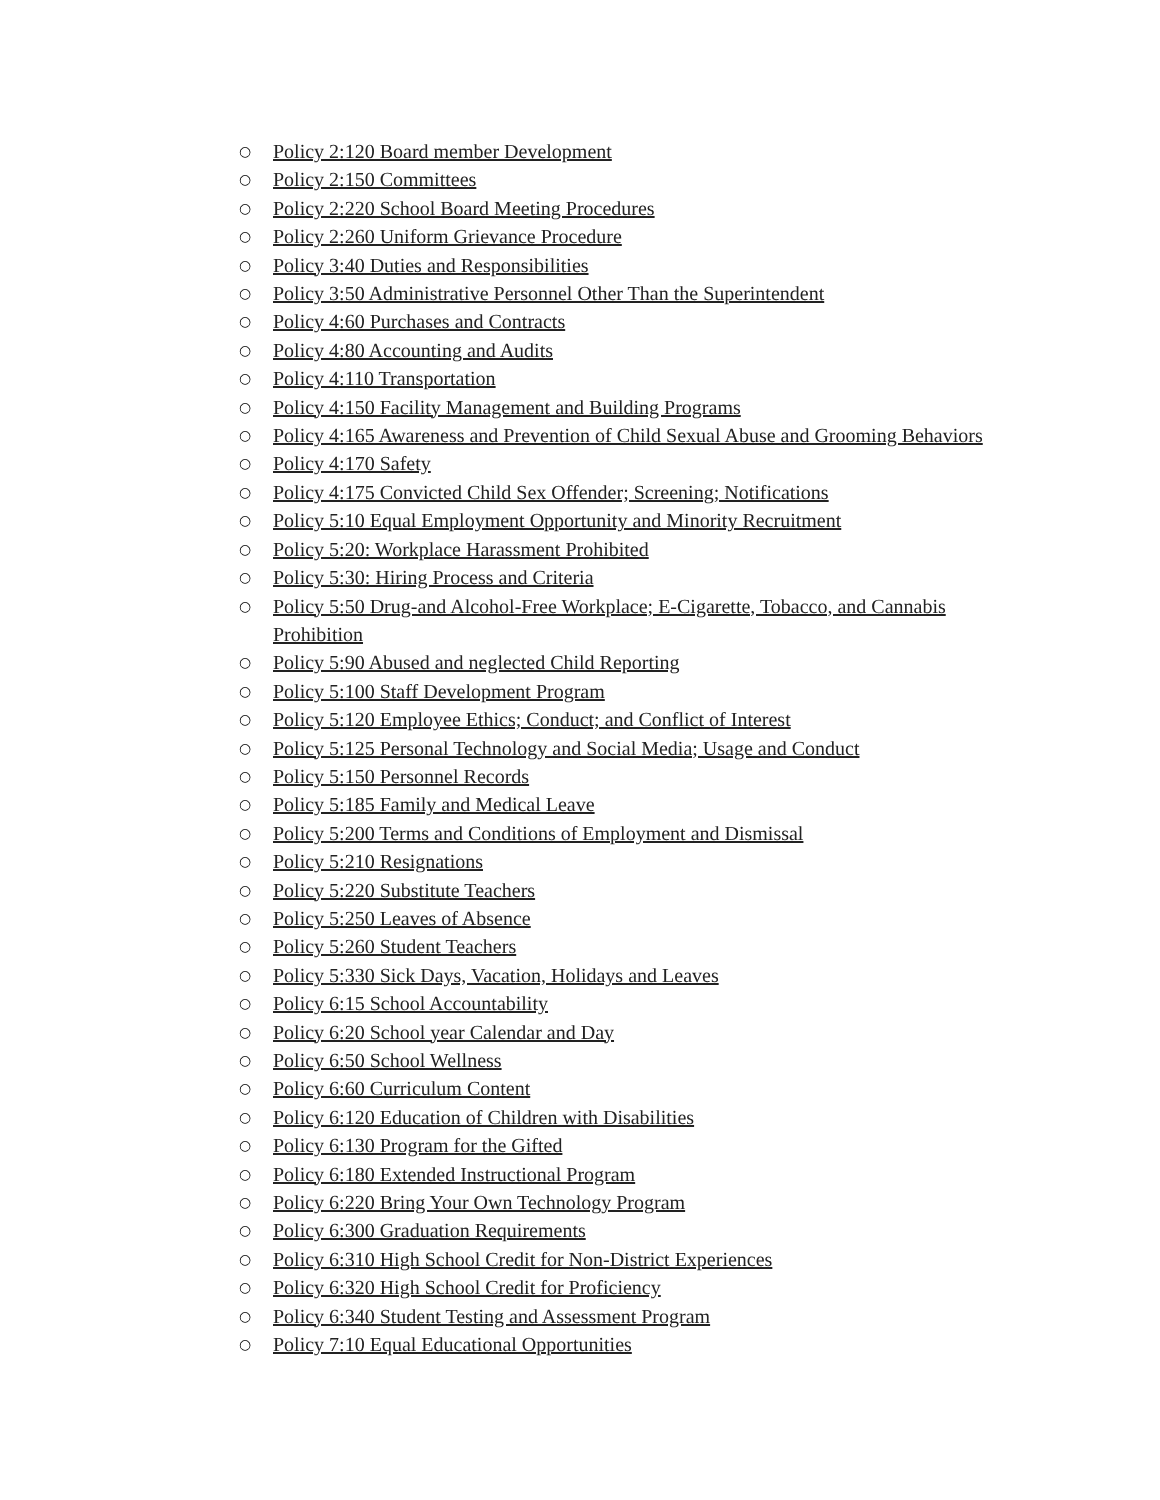○ Policy 2:120 Board member Development
○ Policy 2:150 Committees
○ Policy 2:220 School Board Meeting Procedures
○ Policy 2:260 Uniform Grievance Procedure
○ Policy 3:40 Duties and Responsibilities
○ Policy 3:50 Administrative Personnel Other Than the Superintendent
○ Policy 4:60 Purchases and Contracts
○ Policy 4:80 Accounting and Audits
○ Policy 4:110 Transportation
○ Policy 4:150 Facility Management and Building Programs
○ Policy 4:165 Awareness and Prevention of Child Sexual Abuse and Grooming Behaviors
○ Policy 4:170 Safety
○ Policy 4:175 Convicted Child Sex Offender; Screening; Notifications
○ Policy 5:10 Equal Employment Opportunity and Minority Recruitment
○ Policy 5:20: Workplace Harassment Prohibited
○ Policy 5:30: Hiring Process and Criteria
○ Policy 5:50 Drug-and Alcohol-Free Workplace; E-Cigarette, Tobacco, and Cannabis Prohibition
○ Policy 5:90 Abused and neglected Child Reporting
○ Policy 5:100 Staff Development Program
○ Policy 5:120 Employee Ethics; Conduct; and Conflict of Interest
○ Policy 5:125 Personal Technology and Social Media; Usage and Conduct
○ Policy 5:150 Personnel Records
○ Policy 5:185 Family and Medical Leave
○ Policy 5:200 Terms and Conditions of Employment and Dismissal
○ Policy 5:210 Resignations
○ Policy 5:220 Substitute Teachers
○ Policy 5:250 Leaves of Absence
○ Policy 5:260 Student Teachers
○ Policy 5:330 Sick Days, Vacation, Holidays and Leaves
○ Policy 6:15 School Accountability
○ Policy 6:20 School year Calendar and Day
○ Policy 6:50 School Wellness
○ Policy 6:60 Curriculum Content
○ Policy 6:120 Education of Children with Disabilities
○ Policy 6:130 Program for the Gifted
○ Policy 6:180 Extended Instructional Program
○ Policy 6:220 Bring Your Own Technology Program
○ Policy 6:300 Graduation Requirements
○ Policy 6:310 High School Credit for Non-District Experiences
○ Policy 6:320 High School Credit for Proficiency
○ Policy 6:340 Student Testing and Assessment Program
○ Policy 7:10 Equal Educational Opportunities